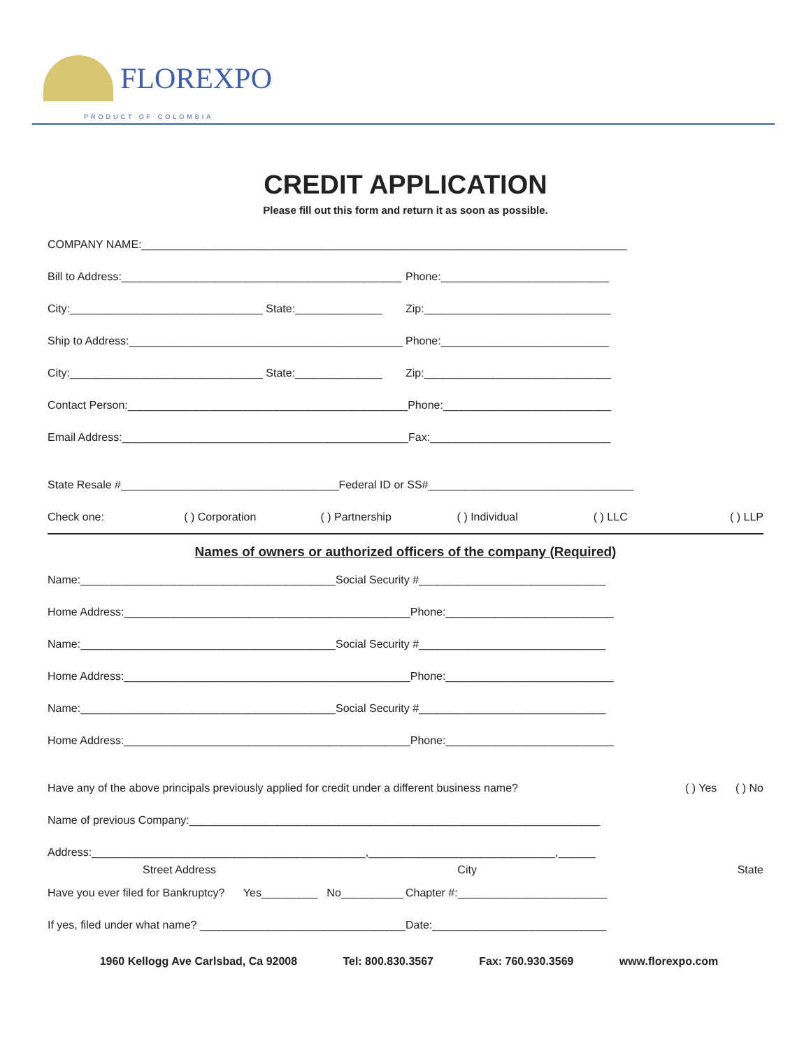FLOREXPO
PRODUCT OF COLOMBIA
CREDIT APPLICATION
Please fill out this form and return it as soon as possible.
COMPANY NAME:______________________________________________________________________________
Bill to Address:_____________________________________________ Phone:___________________________
City:_______________________________ State:______________ Zip:______________________________
Ship to Address:____________________________________________ Phone:___________________________
City:_______________________________ State:______________ Zip:______________________________
Contact Person:_____________________________________________ Phone:___________________________
Email Address:______________________________________________ Fax:_____________________________
State Resale #___________________________________Federal ID or SS#_________________________________
Check one: ( ) Corporation ( ) Partnership ( ) Individual ( ) LLC ( ) LLP
Names of owners or authorized officers of the company (Required)
Name:_________________________________________Social Security #______________________________
Home Address:______________________________________________ Phone:___________________________
Name:_________________________________________Social Security #______________________________
Home Address:______________________________________________ Phone:___________________________
Name:_________________________________________Social Security #______________________________
Home Address:______________________________________________ Phone:___________________________
Have any of the above principals previously applied for credit under a different business name? ( ) Yes ( ) No
Name of previous Company:__________________________________________________________________
Address:____________________________________________,______________________________,______
Street Address City State
Have you ever filed for Bankruptcy? Yes_________ No__________ Chapter #:________________________
If yes, filed under what name? _________________________________ Date:____________________________
1960 Kellogg Ave Carlsbad, Ca 92008 Tel: 800.830.3567 Fax: 760.930.3569 www.florexpo.com